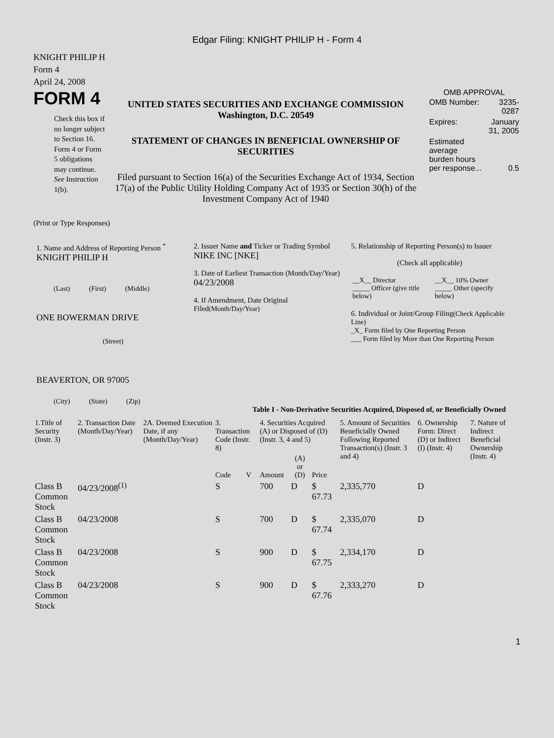Edgar Filing: KNIGHT PHILIP H - Form 4
KNIGHT PHILIP H
Form 4
April 24, 2008
FORM 4
Check this box if no longer subject to Section 16. Form 4 or Form 5 obligations may continue. See Instruction 1(b).
UNITED STATES SECURITIES AND EXCHANGE COMMISSION
Washington, D.C. 20549
STATEMENT OF CHANGES IN BENEFICIAL OWNERSHIP OF SECURITIES
Filed pursuant to Section 16(a) of the Securities Exchange Act of 1934, Section 17(a) of the Public Utility Holding Company Act of 1935 or Section 30(h) of the Investment Company Act of 1940
OMB APPROVAL
| OMB Number: | 3235-0287 |
| Expires: | January 31, 2005 |
| Estimated average burden hours per response... | 0.5 |
(Print or Type Responses)
1. Name and Address of Reporting Person <sup>*</sup>
KNIGHT PHILIP H
(Last) (First) (Middle)
ONE BOWERMAN DRIVE
(Street)
BEAVERTON, OR 97005
(City) (State) (Zip)
2. Issuer Name and Ticker or Trading Symbol
NIKE INC [NKE]
3. Date of Earliest Transaction (Month/Day/Year)
04/23/2008
4. If Amendment, Date Original Filed(Month/Day/Year)
5. Relationship of Reporting Person(s) to Issuer
(Check all applicable)
| __X__ Director _____ Officer (give title below) | __X__ 10% Owner _____ Other (specify below) |
6. Individual or Joint/Group Filing(Check Applicable Line)
_X_ Form filed by One Reporting Person
___ Form filed by More than One Reporting Person
Table I - Non-Derivative Securities Acquired, Disposed of, or Beneficially Owned
| 1.Title of Security (Instr. 3) | 2. Transaction Date (Month/Day/Year) | 2A. Deemed Execution Date, if any (Month/Day/Year) | 3. Transaction Code (Instr. 8) | | 4. Securities Acquired (A) or Disposed of (D) (Instr. 3, 4 and 5) | | | 5. Amount of Securities Beneficially Owned Following Reported Transaction(s) (Instr. 3 and 4) | 6. Ownership Form: Direct (D) or Indirect (I) (Instr. 4) | 7. Nature of Indirect Beneficial Ownership (Instr. 4) |
| --- | --- | --- | --- | --- | --- | --- | --- | --- | --- | --- |
| | | | Code | V | Amount | (A) or (D) | Price | | | |
| Class B Common Stock | 04/23/2008<sup>(1)</sup> | | S | | 700 | D | $ 67.73 | 2,335,770 | D | |
| Class B Common Stock | 04/23/2008 | | S | | 700 | D | $ 67.74 | 2,335,070 | D | |
| Class B Common Stock | 04/23/2008 | | S | | 900 | D | $ 67.75 | 2,334,170 | D | |
| Class B Common Stock | 04/23/2008 | | S | | 900 | D | $ 67.76 | 2,333,270 | D | |
1